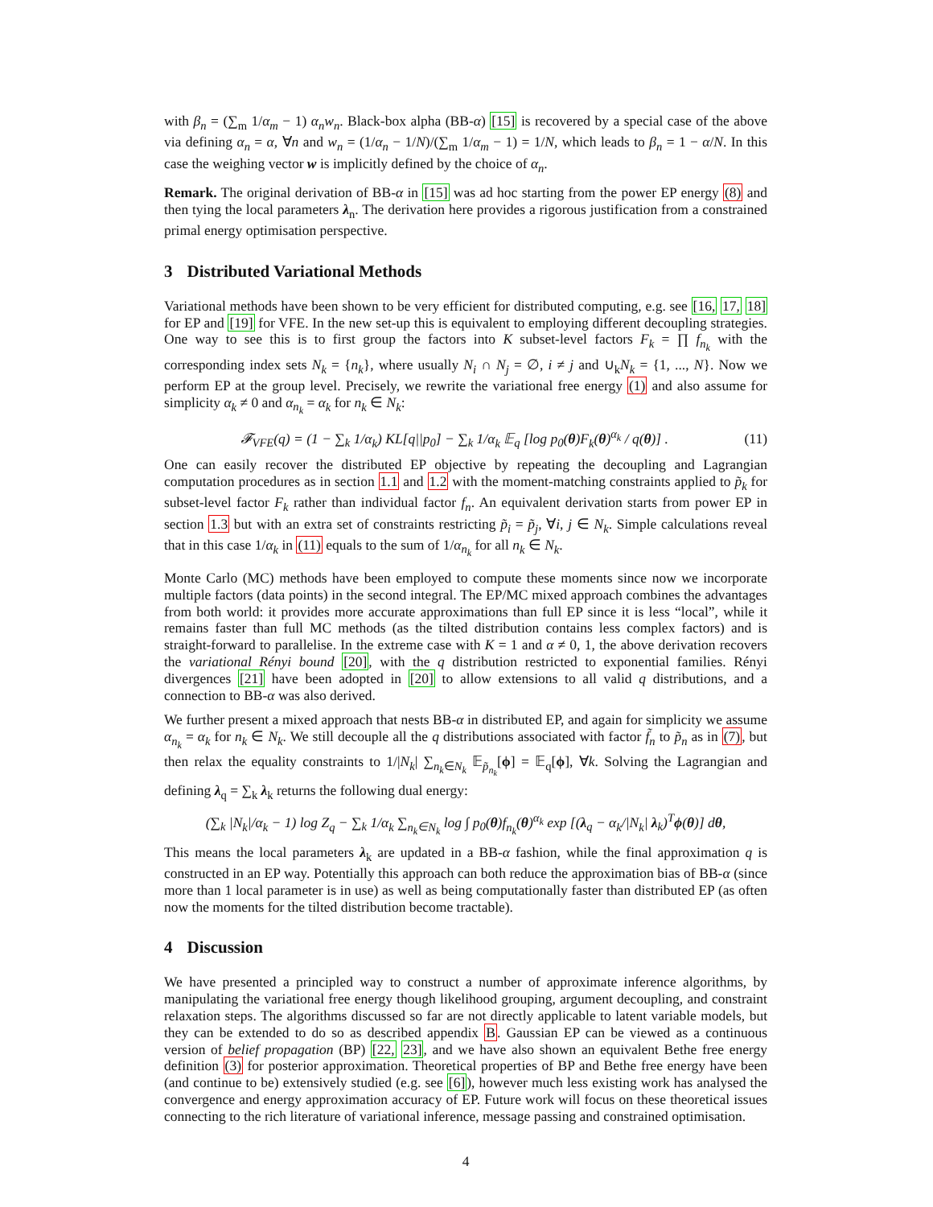with β<sub>n</sub> = (∑<sub>m</sub> 1/α<sub>m</sub> − 1) α<sub>n</sub>w<sub>n</sub>. Black-box alpha (BB-α) [15] is recovered by a special case of the above via defining α<sub>n</sub> = α, ∀n and w<sub>n</sub> = (1/α<sub>n</sub> − 1/N)/(∑<sub>m</sub> 1/α<sub>m</sub> − 1) = 1/N, which leads to β<sub>n</sub> = 1 − α/N. In this case the weighing vector w is implicitly defined by the choice of α<sub>n</sub>.
Remark. The original derivation of BB-α in [15] was ad hoc starting from the power EP energy (8) and then tying the local parameters λ<sub>n</sub>. The derivation here provides a rigorous justification from a constrained primal energy optimisation perspective.
3 Distributed Variational Methods
Variational methods have been shown to be very efficient for distributed computing, e.g. see [16, 17, 18] for EP and [19] for VFE. In the new set-up this is equivalent to employing different decoupling strategies. One way to see this is to first group the factors into K subset-level factors F<sub>k</sub> = ∏ f<sub>n<sub>k</sub></sub> with the corresponding index sets N<sub>k</sub> = {n<sub>k</sub>}, where usually N<sub>i</sub> ∩ N<sub>j</sub> = ∅, i ≠ j and ∪<sub>k</sub>N<sub>k</sub> = {1, ..., N}. Now we perform EP at the group level. Precisely, we rewrite the variational free energy (1) and also assume for simplicity α<sub>k</sub> ≠ 0 and α<sub>n<sub>k</sub></sub> = α<sub>k</sub> for n<sub>k</sub> ∈ N<sub>k</sub>:
𝓕<sub>VFE</sub>(q) = (1 − ∑<sub>k</sub> 1/α<sub>k</sub>) KL[q||p<sub>0</sub>] − ∑<sub>k</sub> 1/α<sub>k</sub> 𝔼<sub>q</sub> [log p<sub>0</sub>(θ)F<sub>k</sub>(θ)<sup>α<sub>k</sub></sup> / q(θ)] . (11)
One can easily recover the distributed EP objective by repeating the decoupling and Lagrangian computation procedures as in section 1.1 and 1.2 with the moment-matching constraints applied to p̃<sub>k</sub> for subset-level factor F<sub>k</sub> rather than individual factor f<sub>n</sub>. An equivalent derivation starts from power EP in section 1.3 but with an extra set of constraints restricting p̃<sub>i</sub> = p̃<sub>j</sub>, ∀i, j ∈ N<sub>k</sub>. Simple calculations reveal that in this case 1/α<sub>k</sub> in (11) equals to the sum of 1/α<sub>n<sub>k</sub></sub> for all n<sub>k</sub> ∈ N<sub>k</sub>.
Monte Carlo (MC) methods have been employed to compute these moments since now we incorporate multiple factors (data points) in the second integral. The EP/MC mixed approach combines the advantages from both world: it provides more accurate approximations than full EP since it is less “local”, while it remains faster than full MC methods (as the tilted distribution contains less complex factors) and is straight-forward to parallelise. In the extreme case with K = 1 and α ≠ 0, 1, the above derivation recovers the variational Rényi bound [20], with the q distribution restricted to exponential families. Rényi divergences [21] have been adopted in [20] to allow extensions to all valid q distributions, and a connection to BB-α was also derived.
We further present a mixed approach that nests BB-α in distributed EP, and again for simplicity we assume α<sub>n<sub>k</sub></sub> = α<sub>k</sub> for n<sub>k</sub> ∈ N<sub>k</sub>. We still decouple all the q distributions associated with factor f̃<sub>n</sub> to p̃<sub>n</sub> as in (7), but then relax the equality constraints to 1/|N<sub>k</sub>| ∑<sub>n<sub>k</sub>∈N<sub>k</sub></sub> 𝔼<sub>p̃<sub>n<sub>k</sub></sub></sub>[ϕ] = 𝔼<sub>q</sub>[ϕ], ∀k. Solving the Lagrangian and defining λ<sub>q</sub> = ∑<sub>k</sub> λ<sub>k</sub> returns the following dual energy:
(∑<sub>k</sub> |N<sub>k</sub>|/α<sub>k</sub> − 1) log Z<sub>q</sub> − ∑<sub>k</sub> 1/α<sub>k</sub> ∑<sub>n<sub>k</sub>∈N<sub>k</sub></sub> log ∫ p<sub>0</sub>(θ)f<sub>n<sub>k</sub></sub>(θ)<sup>α<sub>k</sub></sup> exp [(λ<sub>q</sub> − α<sub>k</sub>/|N<sub>k</sub>| λ<sub>k</sub>)<sup>T</sup>ϕ(θ)] dθ,
This means the local parameters λ<sub>k</sub> are updated in a BB-α fashion, while the final approximation q is constructed in an EP way. Potentially this approach can both reduce the approximation bias of BB-α (since more than 1 local parameter is in use) as well as being computationally faster than distributed EP (as often now the moments for the tilted distribution become tractable).
4 Discussion
We have presented a principled way to construct a number of approximate inference algorithms, by manipulating the variational free energy though likelihood grouping, argument decoupling, and constraint relaxation steps. The algorithms discussed so far are not directly applicable to latent variable models, but they can be extended to do so as described appendix B. Gaussian EP can be viewed as a continuous version of belief propagation (BP) [22, 23], and we have also shown an equivalent Bethe free energy definition (3) for posterior approximation. Theoretical properties of BP and Bethe free energy have been (and continue to be) extensively studied (e.g. see [6]), however much less existing work has analysed the convergence and energy approximation accuracy of EP. Future work will focus on these theoretical issues connecting to the rich literature of variational inference, message passing and constrained optimisation.
4